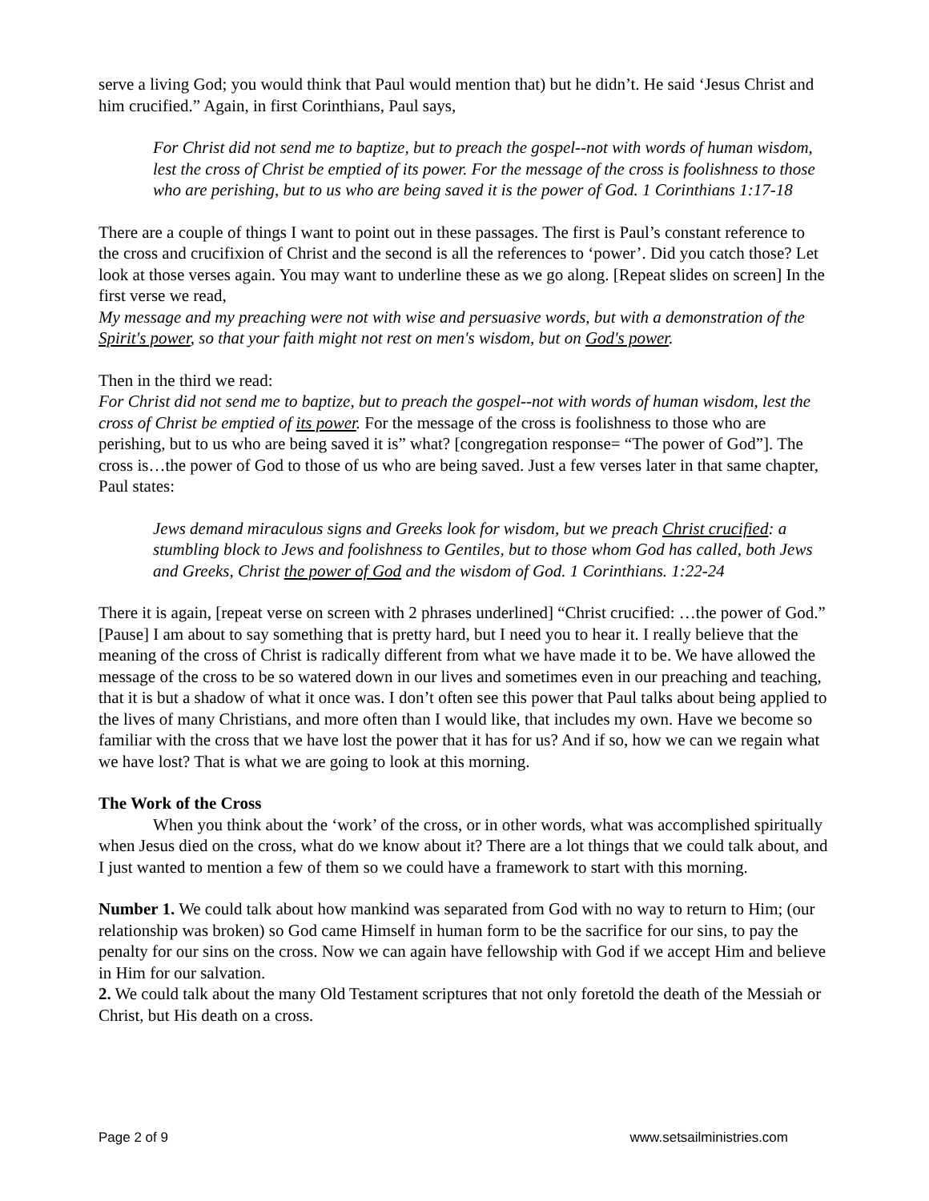serve a living God; you would think that Paul would mention that) but he didn’t. He said ‘Jesus Christ and him crucified.” Again, in first Corinthians, Paul says,
For Christ did not send me to baptize, but to preach the gospel--not with words of human wisdom, lest the cross of Christ be emptied of its power. For the message of the cross is foolishness to those who are perishing, but to us who are being saved it is the power of God. 1 Corinthians 1:17-18
There are a couple of things I want to point out in these passages. The first is Paul’s constant reference to the cross and crucifixion of Christ and the second is all the references to ‘power’. Did you catch those? Let look at those verses again. You may want to underline these as we go along. [Repeat slides on screen] In the first verse we read,
My message and my preaching were not with wise and persuasive words, but with a demonstration of the Spirit's power, so that your faith might not rest on men's wisdom, but on God's power.
Then in the third we read:
For Christ did not send me to baptize, but to preach the gospel--not with words of human wisdom, lest the cross of Christ be emptied of its power. For the message of the cross is foolishness to those who are perishing, but to us who are being saved it is” what? [congregation response= “The power of God”]. The cross is…the power of God to those of us who are being saved. Just a few verses later in that same chapter, Paul states:
Jews demand miraculous signs and Greeks look for wisdom, but we preach Christ crucified: a stumbling block to Jews and foolishness to Gentiles, but to those whom God has called, both Jews and Greeks, Christ the power of God and the wisdom of God. 1 Corinthians. 1:22-24
There it is again, [repeat verse on screen with 2 phrases underlined] “Christ crucified: …the power of God.” [Pause] I am about to say something that is pretty hard, but I need you to hear it. I really believe that the meaning of the cross of Christ is radically different from what we have made it to be. We have allowed the message of the cross to be so watered down in our lives and sometimes even in our preaching and teaching, that it is but a shadow of what it once was. I don’t often see this power that Paul talks about being applied to the lives of many Christians, and more often than I would like, that includes my own. Have we become so familiar with the cross that we have lost the power that it has for us? And if so, how we can we regain what we have lost? That is what we are going to look at this morning.
The Work of the Cross
When you think about the ‘work’ of the cross, or in other words, what was accomplished spiritually when Jesus died on the cross, what do we know about it? There are a lot things that we could talk about, and I just wanted to mention a few of them so we could have a framework to start with this morning.
Number 1. We could talk about how mankind was separated from God with no way to return to Him; (our relationship was broken) so God came Himself in human form to be the sacrifice for our sins, to pay the penalty for our sins on the cross. Now we can again have fellowship with God if we accept Him and believe in Him for our salvation.
2. We could talk about the many Old Testament scriptures that not only foretold the death of the Messiah or Christ, but His death on a cross.
Page 2 of 9 www.setsailministries.com